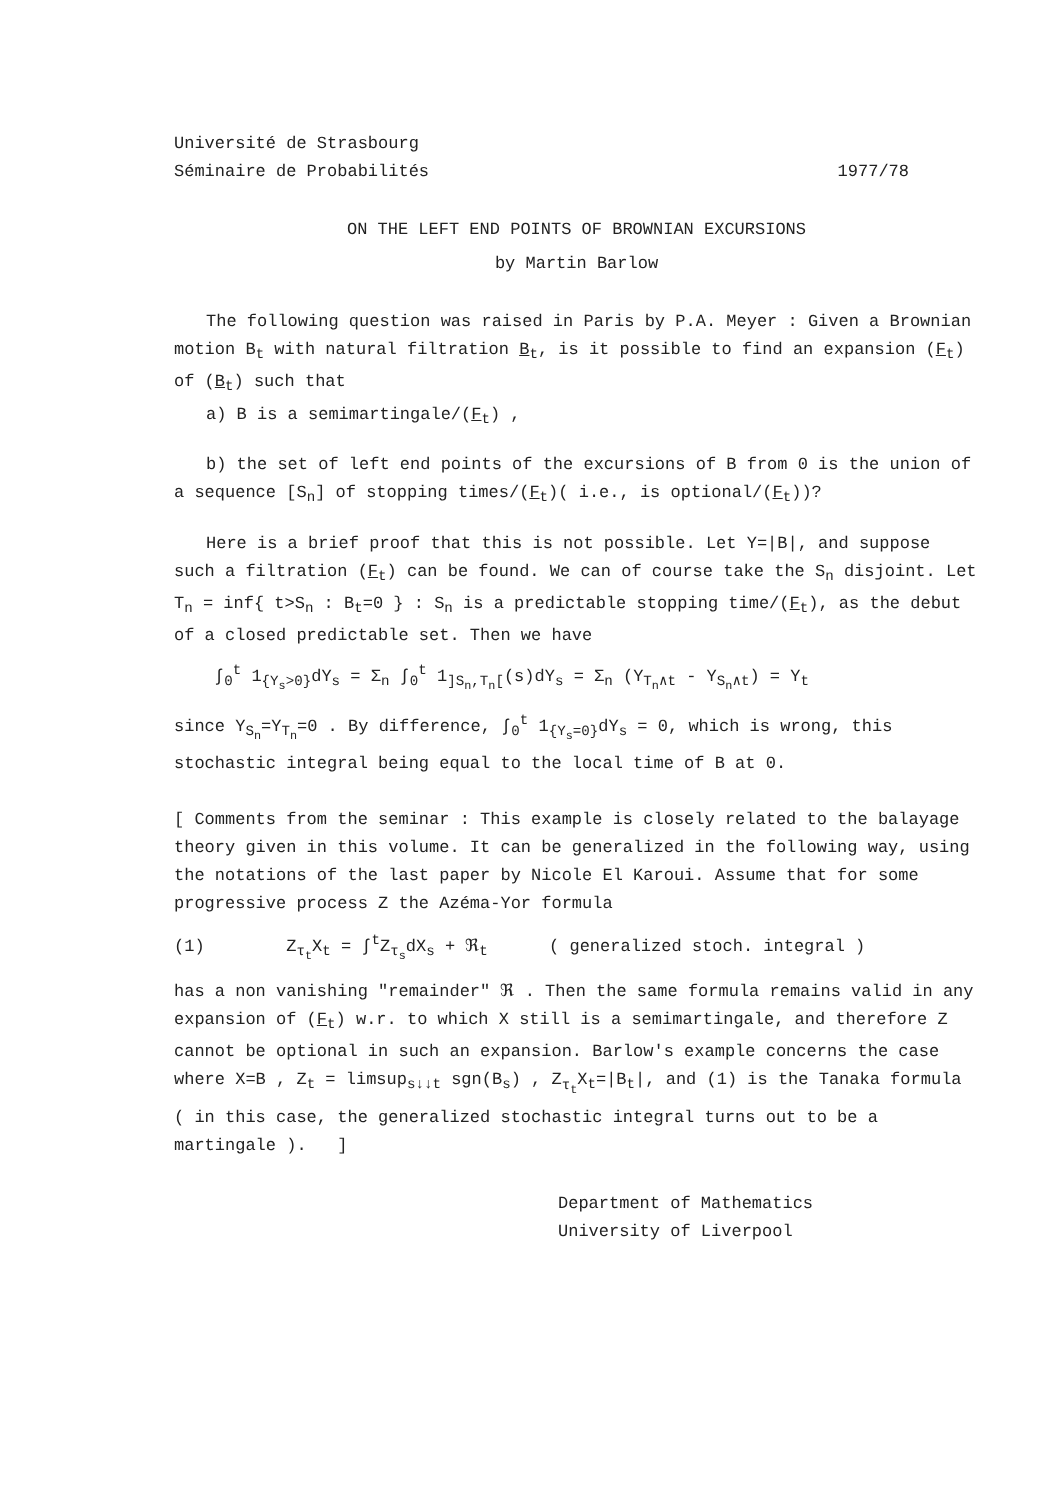Université de Strasbourg
Séminaire de Probabilités 1977/78
ON THE LEFT END POINTS OF BROWNIAN EXCURSIONS
by Martin Barlow
The following question was raised in Paris by P.A. Meyer : Given a Brownian motion B<sub>t</sub> with natural filtration B<sub>t</sub>, is it possible to find an expansion (F<sub>t</sub>) of (B<sub>t</sub>) such that
a) B is a semimartingale/(F<sub>t</sub>) ,
b) the set of left end points of the excursions of B from 0 is the union of a sequence [S<sub>n</sub>] of stopping times/(F<sub>t</sub>)( i.e., is optional/(F<sub>t</sub>))?
Here is a brief proof that this is not possible. Let Y=|B|, and suppose such a filtration (F<sub>t</sub>) can be found. We can of course take the S<sub>n</sub> disjoint. Let T<sub>n</sub> = inf{ t>S<sub>n</sub> : B<sub>t</sub>=0 } : S<sub>n</sub> is a predictable stopping time/(F<sub>t</sub>), as the debut of a closed predictable set. Then we have
∫<sub>0</sub><sup>t</sup> 1<sub>{Y<sub>s</sub>>0}</sub>dY<sub>s</sub> = Σ<sub>n</sub> ∫<sub>0</sub><sup>t</sup> 1<sub>]S<sub>n</sub>,T<sub>n</sub>[</sub>(s)dY<sub>s</sub> = Σ<sub>n</sub> (Y<sub>T<sub>n</sub>∧t</sub> - Y<sub>S<sub>n</sub>∧t</sub>) = Y<sub>t</sub>
since Y<sub>S<sub>n</sub></sub>=Y<sub>T<sub>n</sub></sub>=0 . By difference, ∫<sub>0</sub><sup>t</sup> 1<sub>{Y<sub>s</sub>=0}</sub>dY<sub>s</sub> = 0, which is wrong, this stochastic integral being equal to the local time of B at 0.
[ Comments from the seminar : This example is closely related to the balayage theory given in this volume. It can be generalized in the following way, using the notations of the last paper by Nicole El Karoui. Assume that for some progressive process Z the Azéma-Yor formula
(1) Z<sub>τ<sub>t</sub></sub>X<sub>t</sub> = ∫<sup>t</sup>Z<sub>τ<sub>s</sub></sub>dX<sub>s</sub> + ℜ<sub>t</sub> ( generalized stoch. integral )
has a non vanishing "remainder" ℜ . Then the same formula remains valid in any expansion of (F<sub>t</sub>) w.r. to which X still is a semimartingale, and therefore Z cannot be optional in such an expansion. Barlow's example concerns the case where X=B , Z<sub>t</sub> = limsup<sub>s↓↓t</sub> sgn(B<sub>s</sub>) , Z<sub>τ<sub>t</sub></sub>X<sub>t</sub>=|B<sub>t</sub>|, and (1) is the Tanaka formula ( in this case, the generalized stochastic integral turns out to be a martingale ). ]
Department of Mathematics
University of Liverpool